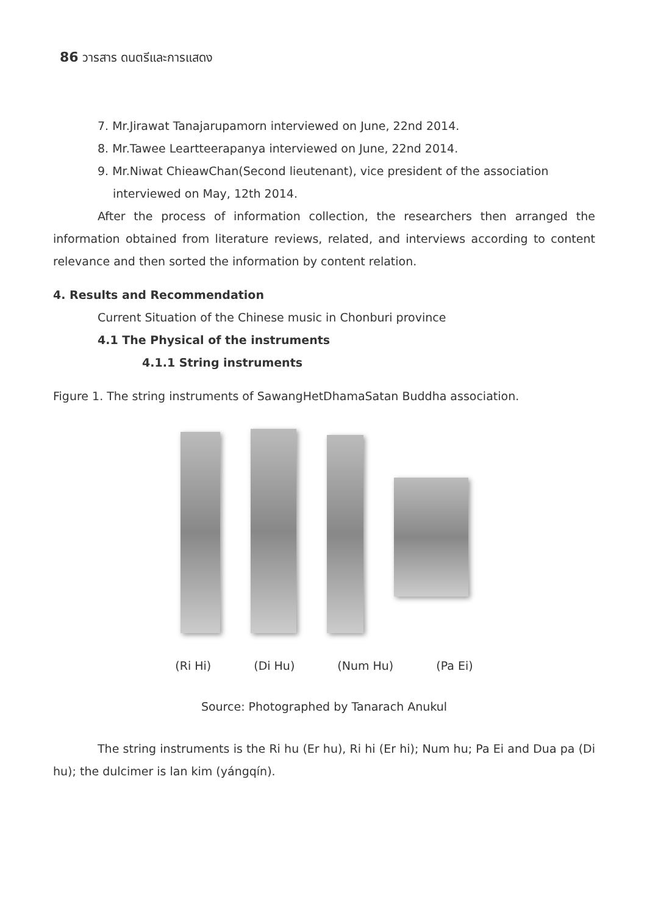86 วารสาร ดนตรีและการแสดง
7. Mr.Jirawat Tanajarupamorn interviewed on June, 22nd 2014.
8. Mr.Tawee Leartteerapanya interviewed on June, 22nd 2014.
9. Mr.Niwat ChieawChan(Second lieutenant), vice president of the association interviewed on May, 12th 2014.
After the process of information collection, the researchers then arranged the information obtained from literature reviews, related, and interviews according to content relevance and then sorted the information by content relation.
4. Results and Recommendation
Current Situation of the Chinese music in Chonburi province
4.1 The Physical of the instruments
4.1.1 String instruments
Figure 1. The string instruments of SawangHetDhamaSatan Buddha association.
(Ri Hi) (Di Hu) (Num Hu) (Pa Ei)
Source: Photographed by Tanarach Anukul
The string instruments is the Ri hu (Er hu), Ri hi (Er hi); Num hu; Pa Ei and Dua pa (Di hu); the dulcimer is lan kim (yángqín).